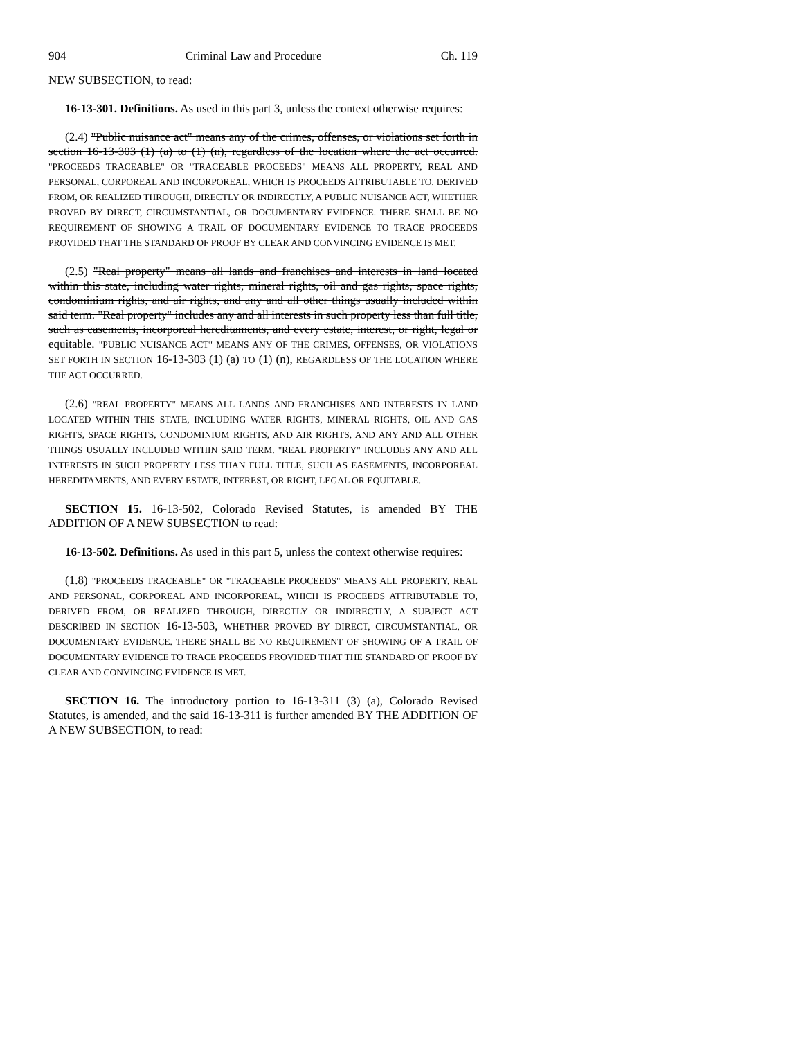904 Criminal Law and Procedure Ch. 119
NEW SUBSECTION, to read:
16-13-301. Definitions. As used in this part 3, unless the context otherwise requires:
(2.4) "Public nuisance act" means any of the crimes, offenses, or violations set forth in section 16-13-303 (1) (a) to (1) (n), regardless of the location where the act occurred. "P ROCEEDS TRACEABLE" OR "TRACEABLE PROCEEDS" MEANS ALL PROPERTY, REAL AND PERSONAL, CORPOREAL AND INCORPOREAL, WHICH IS PROCEEDS ATTRIBUTABLE TO, DERIVED FROM, OR REALIZED THROUGH, DIRECTLY OR INDIRECTLY, A PUBLIC NUISANCE ACT, WHETHER PROVED BY DIRECT, CIRCUMSTANTIAL, OR DOCUMENTARY EVIDENCE. THERE SHALL BE NO REQUIREMENT OF SHOWING A TRAIL OF DOCUMENTARY EVIDENCE TO TRACE PROCEEDS PROVIDED THAT THE STANDARD OF PROOF BY CLEAR AND CONVINCING EVIDENCE IS MET.
(2.5) "Real property" means all lands and franchises and interests in land located within this state, including water rights, mineral rights, oil and gas rights, space rights, condominium rights, and air rights, and any and all other things usually included within said term. "Real property" includes any and all interests in such property less than full title, such as easements, incorporeal hereditaments, and every estate, interest, or right, legal or equitable. "PUBLIC NUISANCE ACT" MEANS ANY OF THE CRIMES, OFFENSES, OR VIOLATIONS SET FORTH IN SECTION 16-13-303 (1) (a) TO (1) (n), REGARDLESS OF THE LOCATION WHERE THE ACT OCCURRED.
(2.6) "REAL PROPERTY" MEANS ALL LANDS AND FRANCHISES AND INTERESTS IN LAND LOCATED WITHIN THIS STATE, INCLUDING WATER RIGHTS, MINERAL RIGHTS, OIL AND GAS RIGHTS, SPACE RIGHTS, CONDOMINIUM RIGHTS, AND AIR RIGHTS, AND ANY AND ALL OTHER THINGS USUALLY INCLUDED WITHIN SAID TERM. "REAL PROPERTY" INCLUDES ANY AND ALL INTERESTS IN SUCH PROPERTY LESS THAN FULL TITLE, SUCH AS EASEMENTS, INCORPOREAL HEREDITAMENTS, AND EVERY ESTATE, INTEREST, OR RIGHT, LEGAL OR EQUITABLE.
SECTION 15. 16-13-502, Colorado Revised Statutes, is amended BY THE ADDITION OF A NEW SUBSECTION to read:
16-13-502. Definitions. As used in this part 5, unless the context otherwise requires:
(1.8) "PROCEEDS TRACEABLE" OR "TRACEABLE PROCEEDS" MEANS ALL PROPERTY, REAL AND PERSONAL, CORPOREAL AND INCORPOREAL, WHICH IS PROCEEDS ATTRIBUTABLE TO, DERIVED FROM, OR REALIZED THROUGH, DIRECTLY OR INDIRECTLY, A SUBJECT ACT DESCRIBED IN SECTION 16-13-503, WHETHER PROVED BY DIRECT, CIRCUMSTANTIAL, OR DOCUMENTARY EVIDENCE. THERE SHALL BE NO REQUIREMENT OF SHOWING OF A TRAIL OF DOCUMENTARY EVIDENCE TO TRACE PROCEEDS PROVIDED THAT THE STANDARD OF PROOF BY CLEAR AND CONVINCING EVIDENCE IS MET.
SECTION 16. The introductory portion to 16-13-311 (3) (a), Colorado Revised Statutes, is amended, and the said 16-13-311 is further amended BY THE ADDITION OF A NEW SUBSECTION, to read: